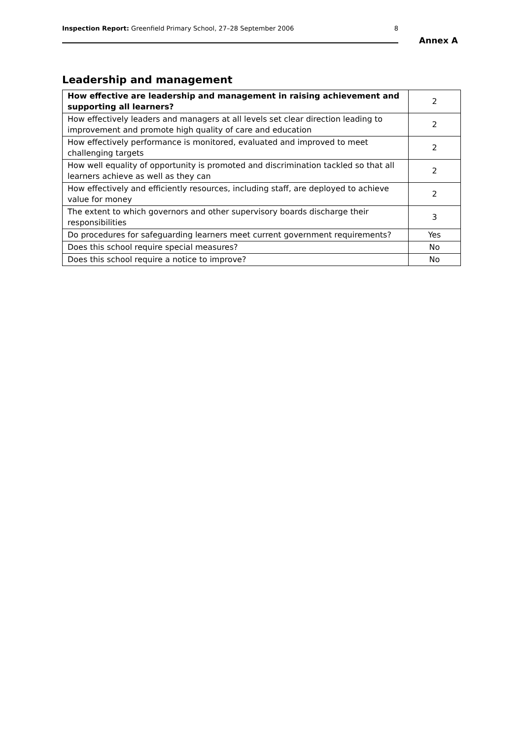Inspection Report: Greenfield Primary School, 27–28 September 2006 8
Annex A
Leadership and management
| How effective are leadership and management in raising achievement and supporting all learners? | 2 |
| How effectively leaders and managers at all levels set clear direction leading to improvement and promote high quality of care and education | 2 |
| How effectively performance is monitored, evaluated and improved to meet challenging targets | 2 |
| How well equality of opportunity is promoted and discrimination tackled so that all learners achieve as well as they can | 2 |
| How effectively and efficiently resources, including staff, are deployed to achieve value for money | 2 |
| The extent to which governors and other supervisory boards discharge their responsibilities | 3 |
| Do procedures for safeguarding learners meet current government requirements? | Yes |
| Does this school require special measures? | No |
| Does this school require a notice to improve? | No |